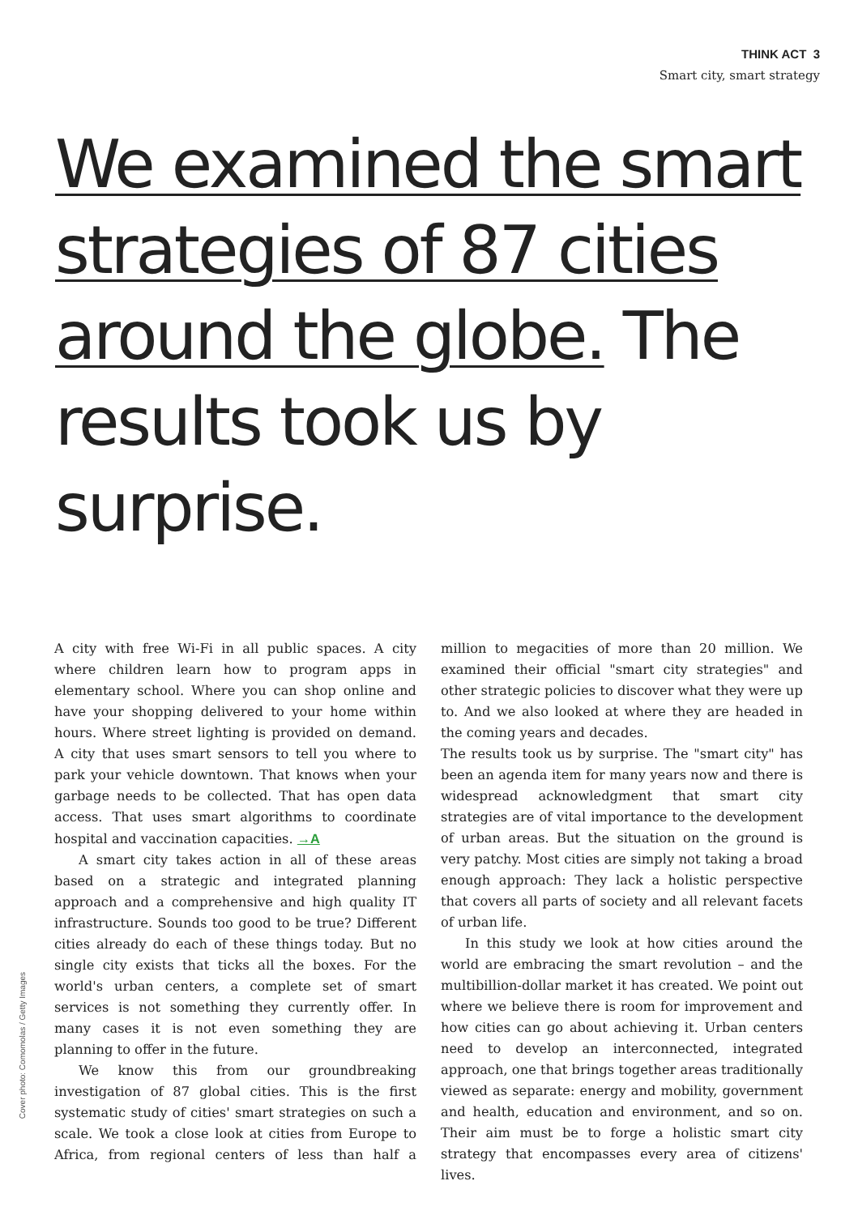THINK ACT 3
Smart city, smart strategy
We examined the smart strategies of 87 cities around the globe. The results took us by surprise.
A city with free Wi-Fi in all public spaces. A city where children learn how to program apps in elementary school. Where you can shop online and have your shopping delivered to your home within hours. Where street lighting is provided on demand. A city that uses smart sensors to tell you where to park your vehicle downtown. That knows when your garbage needs to be collected. That has open data access. That uses smart algorithms to coordinate hospital and vaccination capacities. →A
A smart city takes action in all of these areas based on a strategic and integrated planning approach and a comprehensive and high quality IT infrastructure. Sounds too good to be true? Different cities already do each of these things today. But no single city exists that ticks all the boxes. For the world's urban centers, a complete set of smart services is not something they currently offer. In many cases it is not even something they are planning to offer in the future.
We know this from our groundbreaking investigation of 87 global cities. This is the first systematic study of cities' smart strategies on such a scale. We took a close look at cities from Europe to Africa, from regional centers of less than half a million to megacities of more than 20 million. We examined their official "smart city strategies" and other strategic policies to discover what they were up to. And we also looked at where they are headed in the coming years and decades.
The results took us by surprise. The "smart city" has been an agenda item for many years now and there is widespread acknowledgment that smart city strategies are of vital importance to the development of urban areas. But the situation on the ground is very patchy. Most cities are simply not taking a broad enough approach: They lack a holistic perspective that covers all parts of society and all relevant facets of urban life.
In this study we look at how cities around the world are embracing the smart revolution – and the multibillion-dollar market it has created. We point out where we believe there is room for improvement and how cities can go about achieving it. Urban centers need to develop an interconnected, integrated approach, one that brings together areas traditionally viewed as separate: energy and mobility, government and health, education and environment, and so on. Their aim must be to forge a holistic smart city strategy that encompasses every area of citizens' lives.
Cover photo: Comomolas / Getty Images